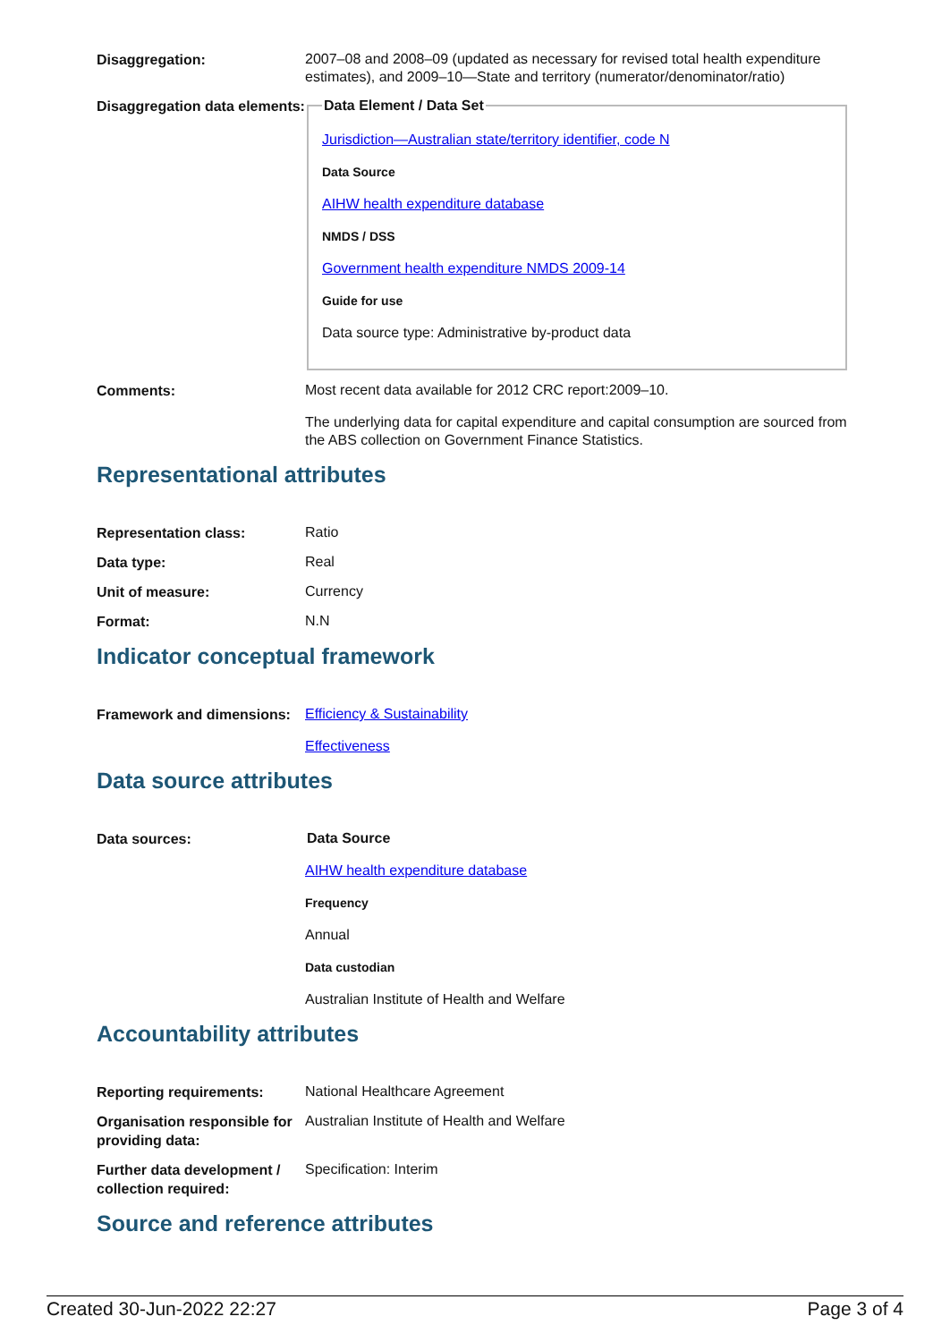Disaggregation:
2007–08 and 2008–09 (updated as necessary for revised total health expenditure estimates), and 2009–10—State and territory (numerator/denominator/ratio)
Disaggregation data elements:
Data Element / Data Set
Jurisdiction—Australian state/territory identifier, code N
Data Source
AIHW health expenditure database
NMDS / DSS
Government health expenditure NMDS 2009-14
Guide for use
Data source type: Administrative by-product data
Comments:
Most recent data available for 2012 CRC report:2009–10.
The underlying data for capital expenditure and capital consumption are sourced from the ABS collection on Government Finance Statistics.
Representational attributes
Representation class:
Ratio
Data type:
Real
Unit of measure:
Currency
Format:
N.N
Indicator conceptual framework
Framework and dimensions:
Efficiency & Sustainability
Effectiveness
Data source attributes
Data sources:
Data Source
AIHW health expenditure database
Frequency
Annual
Data custodian
Australian Institute of Health and Welfare
Accountability attributes
Reporting requirements:
National Healthcare Agreement
Organisation responsible for providing data:
Australian Institute of Health and Welfare
Further data development / collection required:
Specification: Interim
Source and reference attributes
Created 30-Jun-2022 22:27 Page 3 of 4